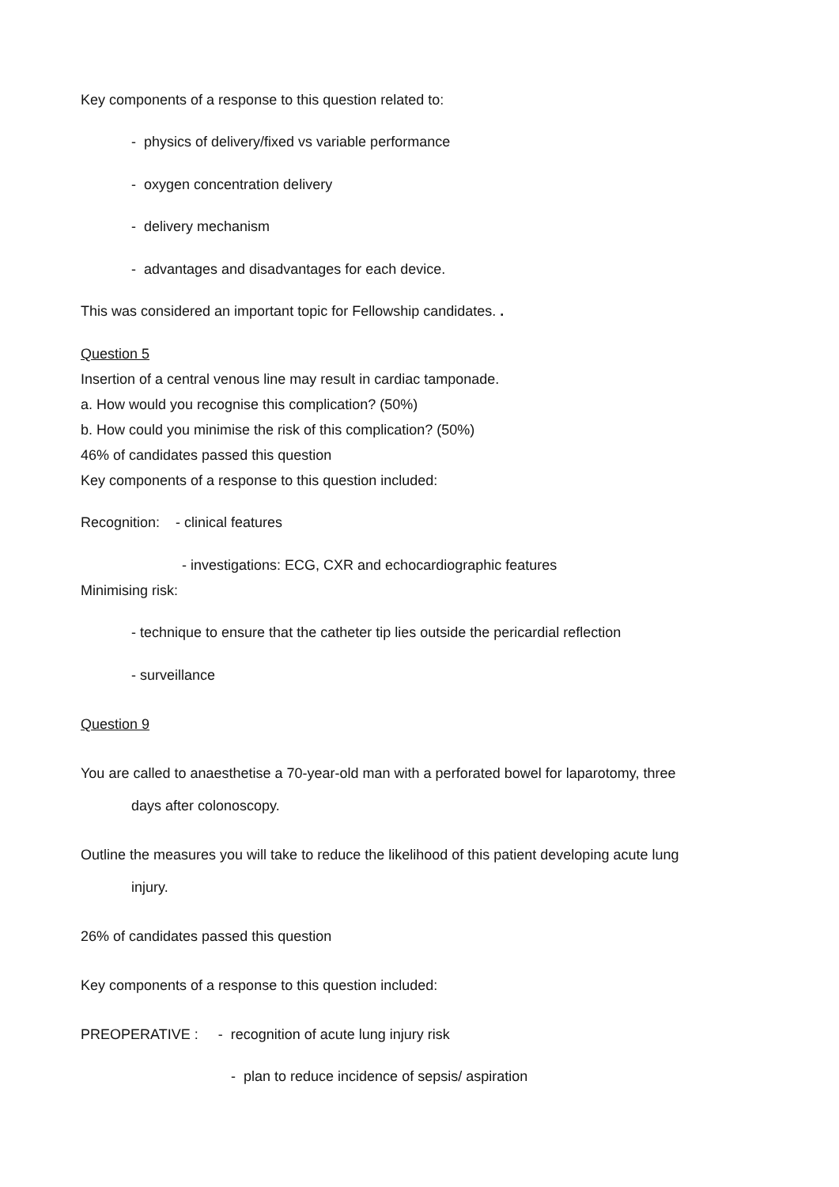Key components of a response to this question related to:
- physics of delivery/fixed vs variable performance
- oxygen concentration delivery
- delivery mechanism
- advantages and disadvantages for each device.
This was considered an important topic for Fellowship candidates. .
Question 5
Insertion of a central venous line may result in cardiac tamponade.
a. How would you recognise this complication? (50%)
b. How could you minimise the risk of this complication? (50%)
46% of candidates passed this question
Key components of a response to this question included:
Recognition: - clinical features
- investigations: ECG, CXR and echocardiographic features
Minimising risk:
- technique to ensure that the catheter tip lies outside the pericardial reflection
- surveillance
Question 9
You are called to anaesthetise a 70-year-old man with a perforated bowel for laparotomy, three
days after colonoscopy.
Outline the measures you will take to reduce the likelihood of this patient developing acute lung
injury.
26% of candidates passed this question
Key components of a response to this question included:
PREOPERATIVE : - recognition of acute lung injury risk
- plan to reduce incidence of sepsis/ aspiration